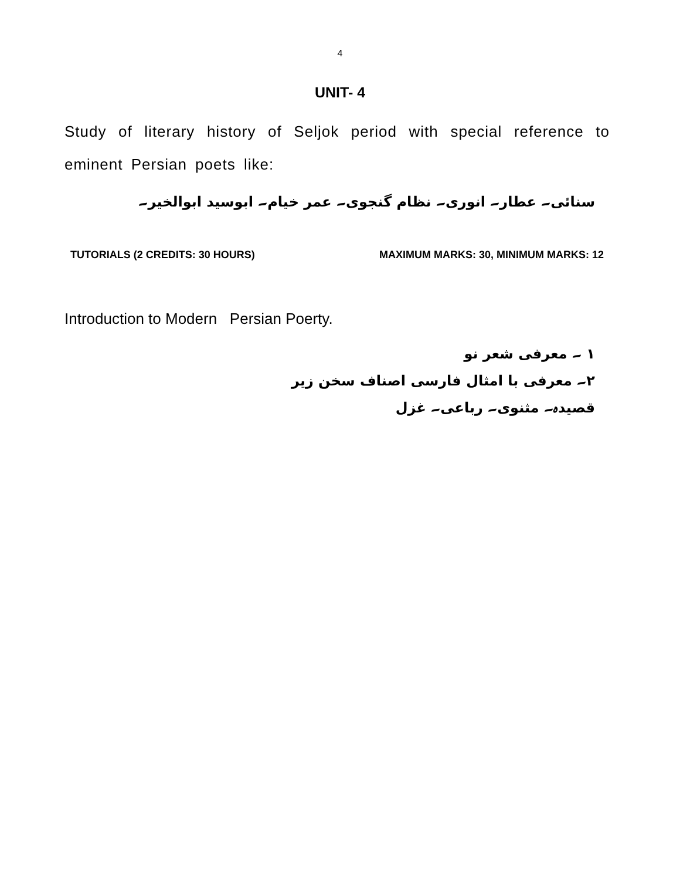4
UNIT- 4
Study of literary history of Seljok period with special reference to eminent Persian poets like:
سنائی۔ عطار۔ انوری۔ نظام گنجوی۔ عمر خیام۔ ابوسید ابوالخیر۔
TUTORIALS (2 CREDITS: 30 HOURS) MAXIMUM MARKS: 30, MINIMUM MARKS: 12
Introduction to Modern Persian Poerty.
۱ ۔ معرفی شعر نو
۲۔ معرفی با امثال فارسی اصناف سخن زیر
قصیدہ۔ مثنوی۔ رباعی۔ غزل